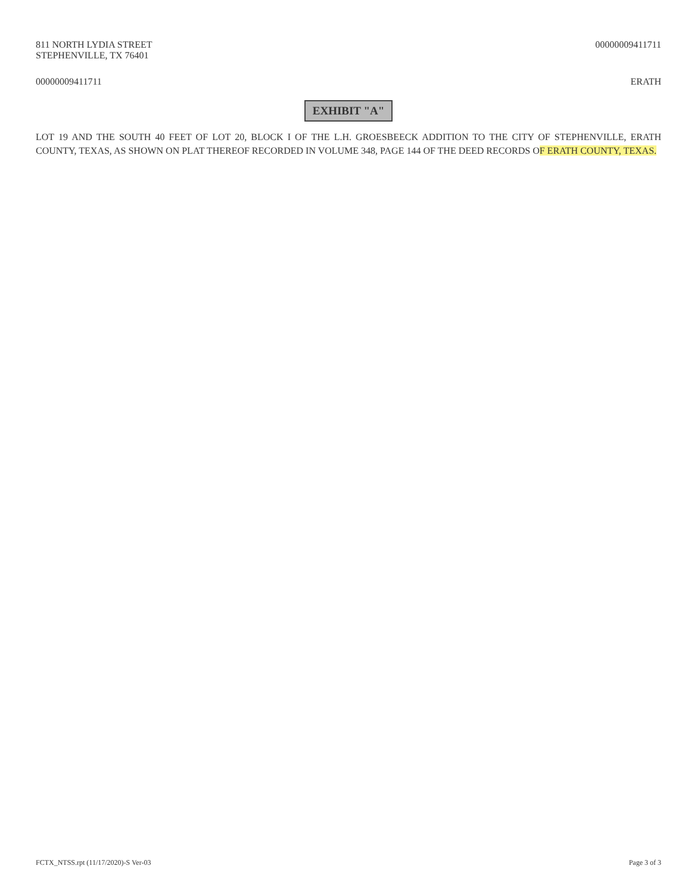811 NORTH LYDIA STREET
STEPHENVILLE, TX 76401
00000009411711
00000009411711 ERATH
EXHIBIT "A"
LOT 19 AND THE SOUTH 40 FEET OF LOT 20, BLOCK I OF THE L.H. GROESBEECK ADDITION TO THE CITY OF STEPHENVILLE, ERATH COUNTY, TEXAS, AS SHOWN ON PLAT THEREOF RECORDED IN VOLUME 348, PAGE 144 OF THE DEED RECORDS OF ERATH COUNTY, TEXAS.
FCTX_NTSS.rpt (11/17/2020)-S Ver-03
Page 3 of 3